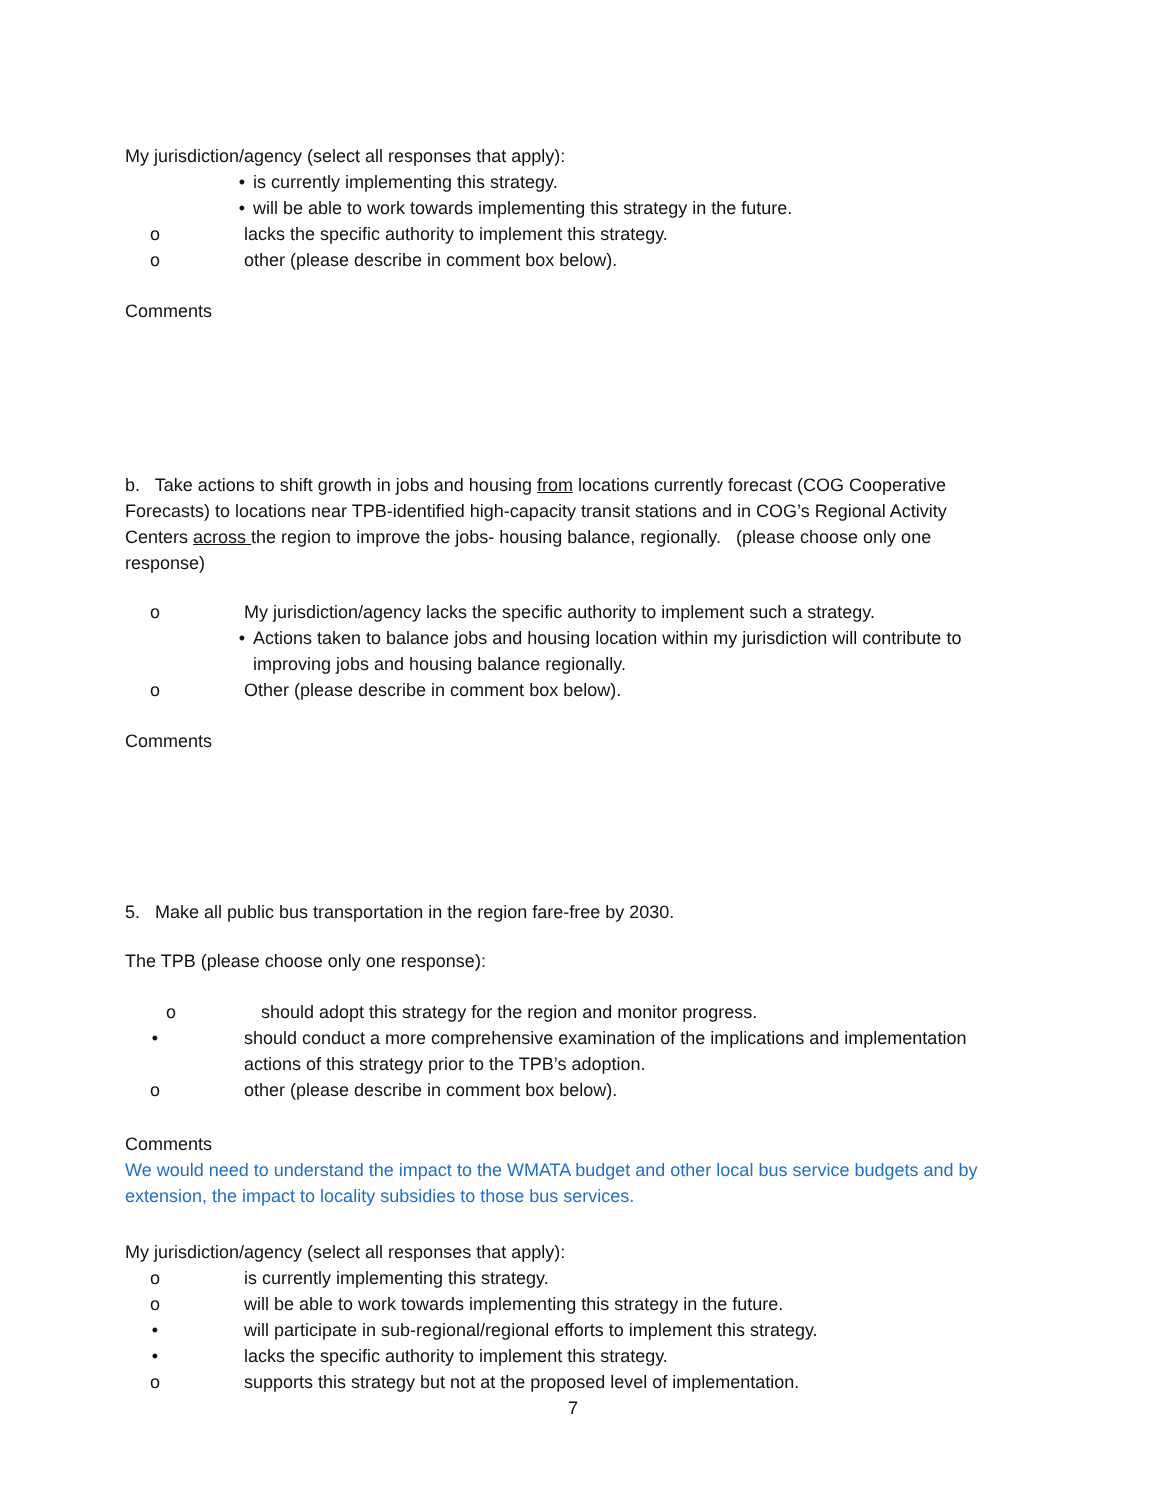My jurisdiction/agency (select all responses that apply):
• is currently implementing this strategy.
• will be able to work towards implementing this strategy in the future.
o lacks the specific authority to implement this strategy.
o other (please describe in comment box below).
Comments
b. Take actions to shift growth in jobs and housing from locations currently forecast (COG Cooperative Forecasts) to locations near TPB-identified high-capacity transit stations and in COG’s Regional Activity Centers across the region to improve the jobs- housing balance, regionally. (please choose only one response)
o My jurisdiction/agency lacks the specific authority to implement such a strategy.
• Actions taken to balance jobs and housing location within my jurisdiction will contribute to improving jobs and housing balance regionally.
o Other (please describe in comment box below).
Comments
5. Make all public bus transportation in the region fare-free by 2030.
The TPB (please choose only one response):
o should adopt this strategy for the region and monitor progress.
• should conduct a more comprehensive examination of the implications and implementation actions of this strategy prior to the TPB’s adoption.
o other (please describe in comment box below).
Comments
We would need to understand the impact to the WMATA budget and other local bus service budgets and by extension, the impact to locality subsidies to those bus services.
My jurisdiction/agency (select all responses that apply):
o is currently implementing this strategy.
o will be able to work towards implementing this strategy in the future.
• will participate in sub-regional/regional efforts to implement this strategy.
• lacks the specific authority to implement this strategy.
o supports this strategy but not at the proposed level of implementation.
7